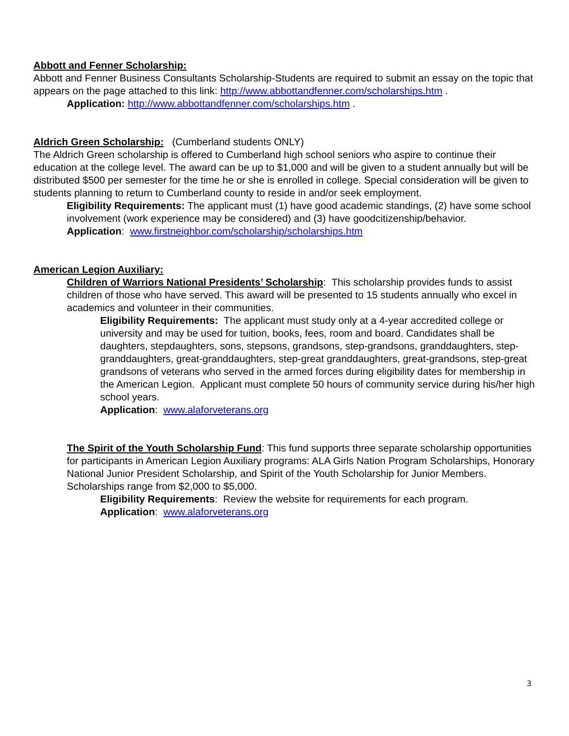Abbott and Fenner Scholarship:
Abbott and Fenner Business Consultants Scholarship-Students are required to submit an essay on the topic that appears on the page attached to this link: http://www.abbottandfenner.com/scholarships.htm .
Application: http://www.abbottandfenner.com/scholarships.htm .
Aldrich Green Scholarship: (Cumberland students ONLY)
The Aldrich Green scholarship is offered to Cumberland high school seniors who aspire to continue their education at the college level. The award can be up to $1,000 and will be given to a student annually but will be distributed $500 per semester for the time he or she is enrolled in college. Special consideration will be given to students planning to return to Cumberland county to reside in and/or seek employment.
Eligibility Requirements: The applicant must (1) have good academic standings, (2) have some school involvement (work experience may be considered) and (3) have goodcitizenship/behavior.
Application: www.firstneighbor.com/scholarship/scholarships.htm
American Legion Auxiliary:
Children of Warriors National Presidents’ Scholarship: This scholarship provides funds to assist children of those who have served. This award will be presented to 15 students annually who excel in academics and volunteer in their communities.
Eligibility Requirements: The applicant must study only at a 4-year accredited college or university and may be used for tuition, books, fees, room and board. Candidates shall be daughters, stepdaughters, sons, stepsons, grandsons, step-grandsons, granddaughters, step-granddaughters, great-granddaughters, step-great granddaughters, great-grandsons, step-great grandsons of veterans who served in the armed forces during eligibility dates for membership in the American Legion. Applicant must complete 50 hours of community service during his/her high school years.
Application: www.alaforveterans.org
The Spirit of the Youth Scholarship Fund: This fund supports three separate scholarship opportunities for participants in American Legion Auxiliary programs: ALA Girls Nation Program Scholarships, Honorary National Junior President Scholarship, and Spirit of the Youth Scholarship for Junior Members. Scholarships range from $2,000 to $5,000.
Eligibility Requirements: Review the website for requirements for each program.
Application: www.alaforveterans.org
3